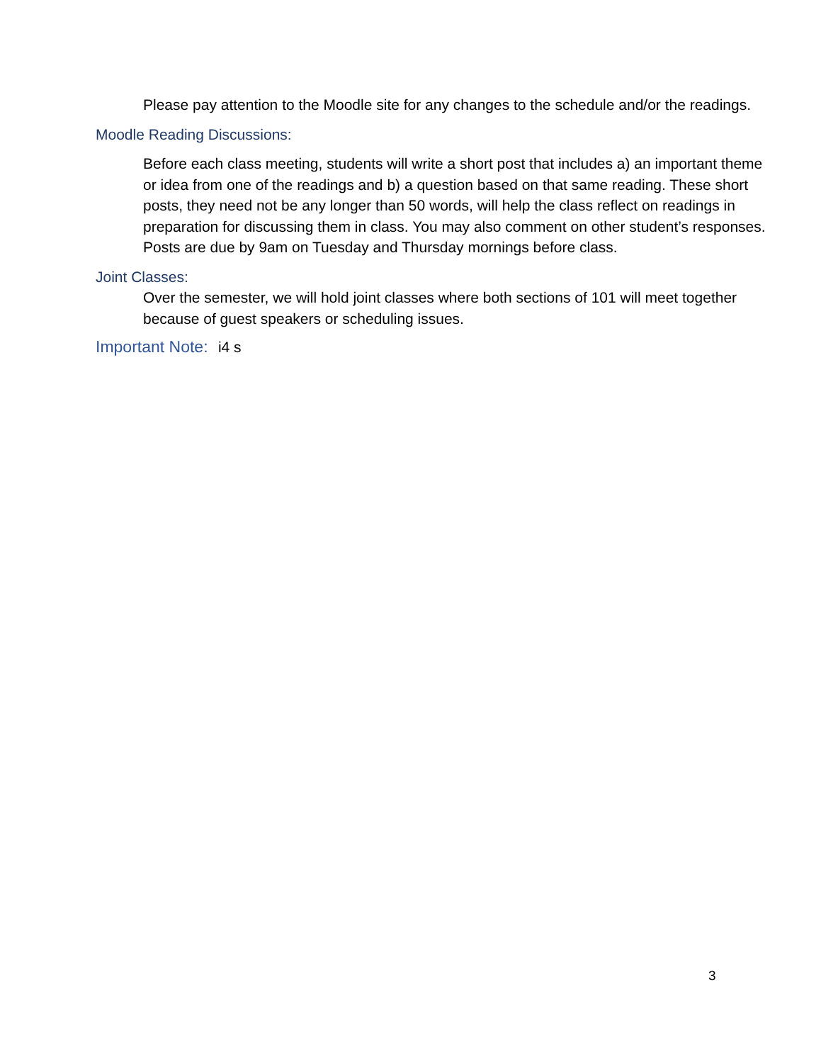Please pay attention to the Moodle site for any changes to the schedule and/or the readings.
Moodle Reading Discussions:
Before each class meeting, students will write a short post that includes a) an important theme or idea from one of the readings and b) a question based on that same reading. These short posts, they need not be any longer than 50 words, will help the class reflect on readings in preparation for discussing them in class. You may also comment on other student’s responses. Posts are due by 9am on Tuesday and Thursday mornings before class.
Joint Classes:
Over the semester, we will hold joint classes where both sections of 101 will meet together because of guest speakers or scheduling issues.
Important Note: i4 s
3